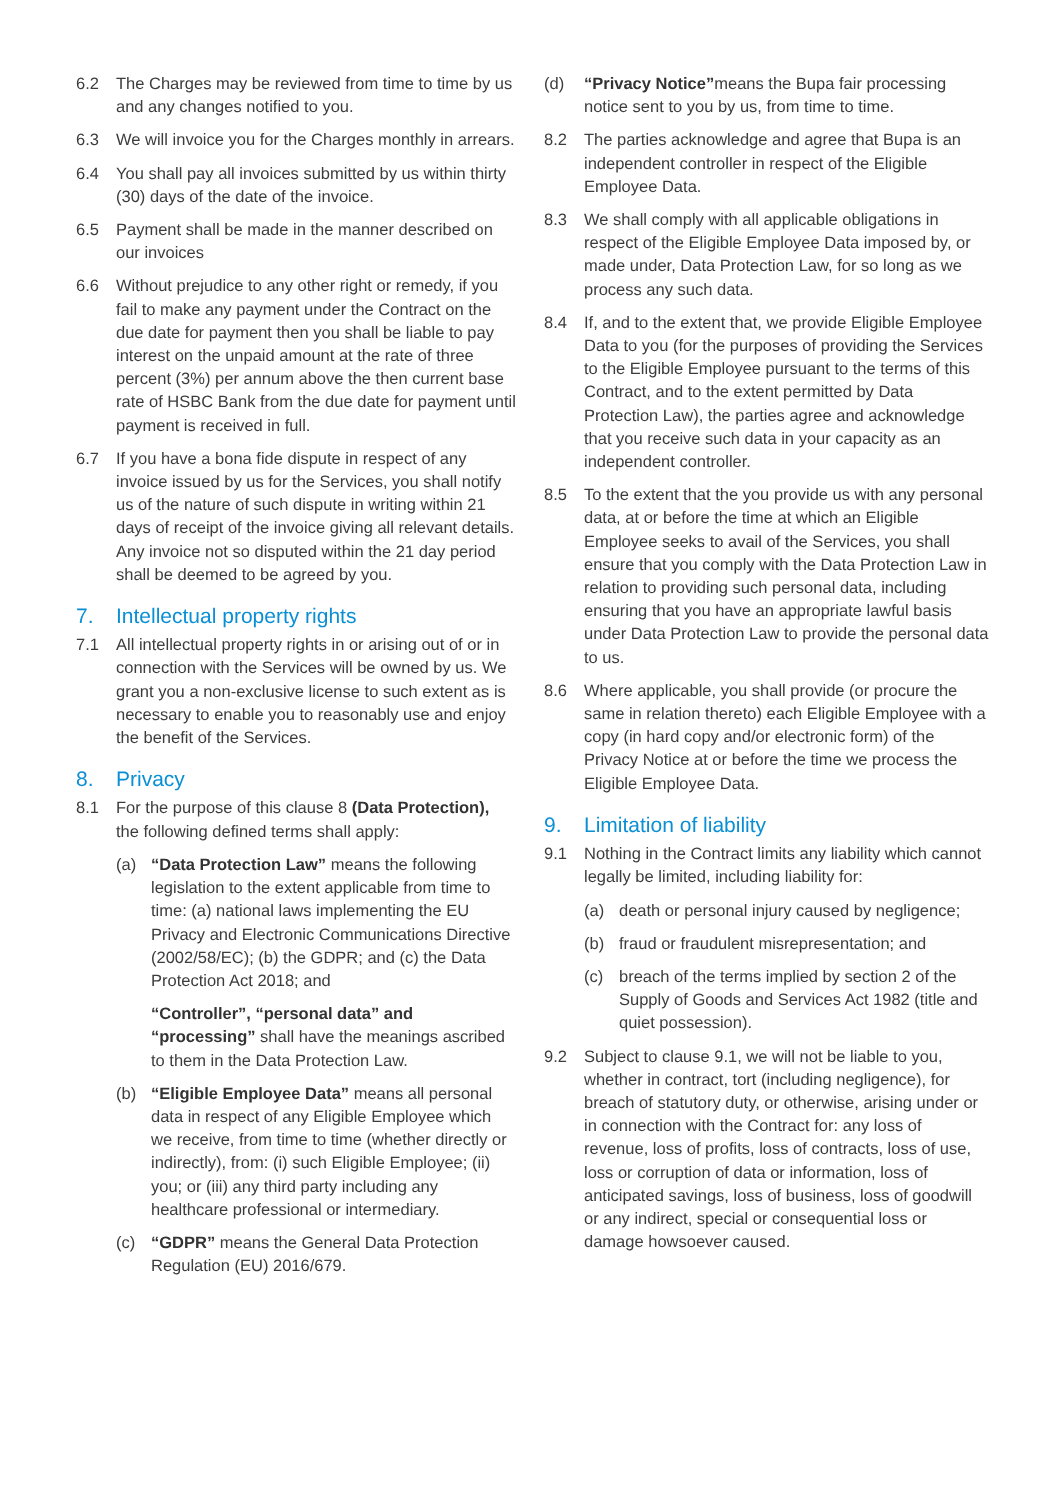6.2 The Charges may be reviewed from time to time by us and any changes notified to you.
6.3 We will invoice you for the Charges monthly in arrears.
6.4 You shall pay all invoices submitted by us within thirty (30) days of the date of the invoice.
6.5 Payment shall be made in the manner described on our invoices
6.6 Without prejudice to any other right or remedy, if you fail to make any payment under the Contract on the due date for payment then you shall be liable to pay interest on the unpaid amount at the rate of three percent (3%) per annum above the then current base rate of HSBC Bank from the due date for payment until payment is received in full.
6.7 If you have a bona fide dispute in respect of any invoice issued by us for the Services, you shall notify us of the nature of such dispute in writing within 21 days of receipt of the invoice giving all relevant details. Any invoice not so disputed within the 21 day period shall be deemed to be agreed by you.
7. Intellectual property rights
7.1 All intellectual property rights in or arising out of or in connection with the Services will be owned by us. We grant you a non-exclusive license to such extent as is necessary to enable you to reasonably use and enjoy the benefit of the Services.
8. Privacy
8.1 For the purpose of this clause 8 (Data Protection), the following defined terms shall apply:
(a) “Data Protection Law” means the following legislation to the extent applicable from time to time: (a) national laws implementing the EU Privacy and Electronic Communications Directive (2002/58/EC); (b) the GDPR; and (c) the Data Protection Act 2018; and
“Controller”, “personal data” and “processing” shall have the meanings ascribed to them in the Data Protection Law.
(b) “Eligible Employee Data” means all personal data in respect of any Eligible Employee which we receive, from time to time (whether directly or indirectly), from: (i) such Eligible Employee; (ii) you; or (iii) any third party including any healthcare professional or intermediary.
(c) “GDPR” means the General Data Protection Regulation (EU) 2016/679.
(d) “Privacy Notice”means the Bupa fair processing notice sent to you by us, from time to time.
8.2 The parties acknowledge and agree that Bupa is an independent controller in respect of the Eligible Employee Data.
8.3 We shall comply with all applicable obligations in respect of the Eligible Employee Data imposed by, or made under, Data Protection Law, for so long as we process any such data.
8.4 If, and to the extent that, we provide Eligible Employee Data to you (for the purposes of providing the Services to the Eligible Employee pursuant to the terms of this Contract, and to the extent permitted by Data Protection Law), the parties agree and acknowledge that you receive such data in your capacity as an independent controller.
8.5 To the extent that the you provide us with any personal data, at or before the time at which an Eligible Employee seeks to avail of the Services, you shall ensure that you comply with the Data Protection Law in relation to providing such personal data, including ensuring that you have an appropriate lawful basis under Data Protection Law to provide the personal data to us.
8.6 Where applicable, you shall provide (or procure the same in relation thereto) each Eligible Employee with a copy (in hard copy and/or electronic form) of the Privacy Notice at or before the time we process the Eligible Employee Data.
9. Limitation of liability
9.1 Nothing in the Contract limits any liability which cannot legally be limited, including liability for:
(a) death or personal injury caused by negligence;
(b) fraud or fraudulent misrepresentation; and
(c) breach of the terms implied by section 2 of the Supply of Goods and Services Act 1982 (title and quiet possession).
9.2 Subject to clause 9.1, we will not be liable to you, whether in contract, tort (including negligence), for breach of statutory duty, or otherwise, arising under or in connection with the Contract for: any loss of revenue, loss of profits, loss of contracts, loss of use, loss or corruption of data or information, loss of anticipated savings, loss of business, loss of goodwill or any indirect, special or consequential loss or damage howsoever caused.